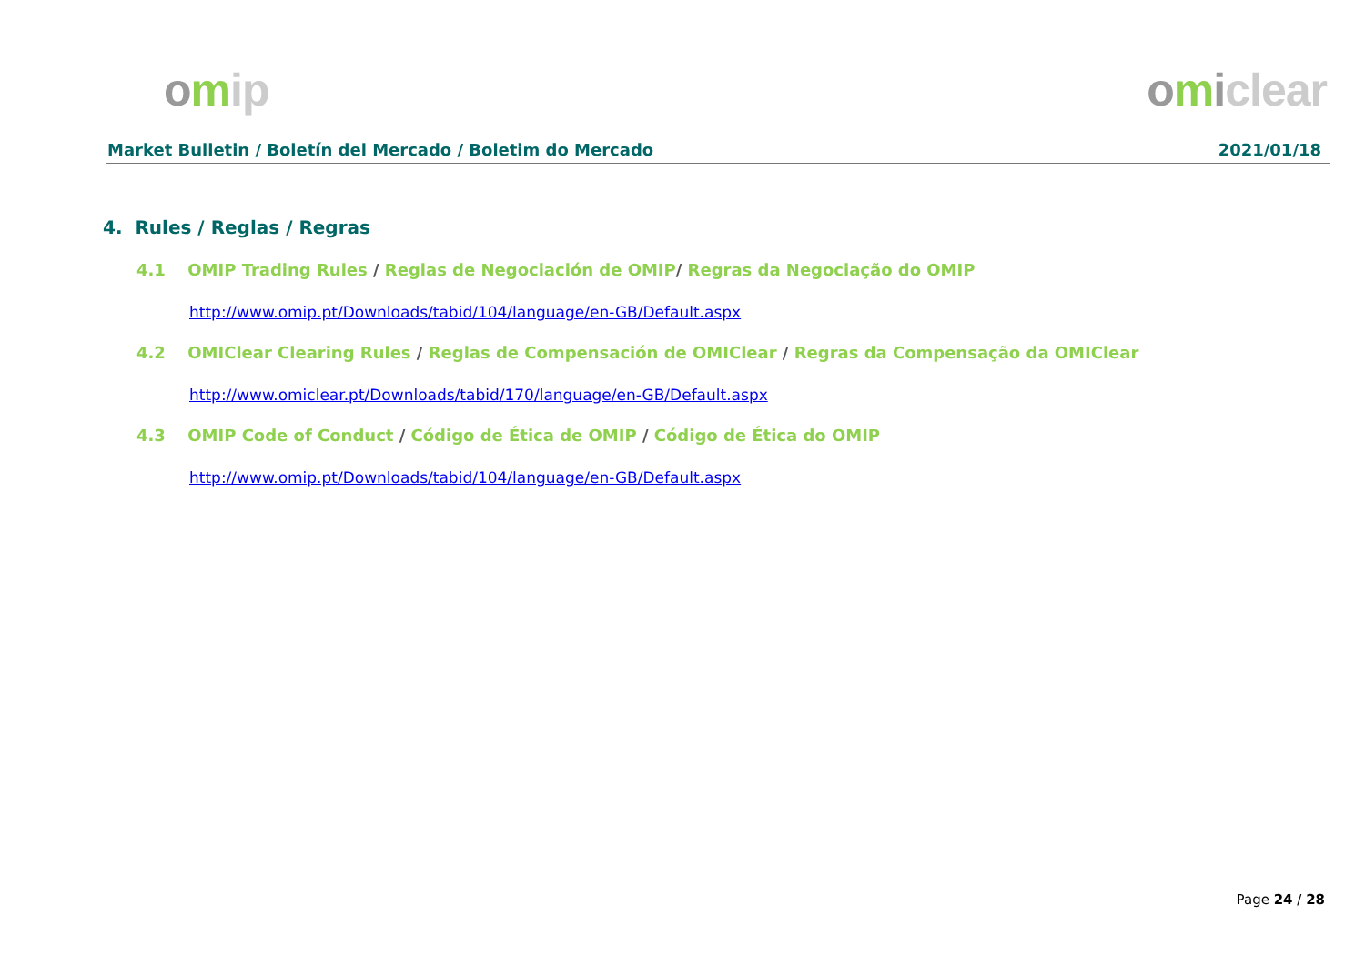omip omiclear
Market Bulletin / Boletín del Mercado / Boletim do Mercado 2021/01/18
4. Rules / Reglas / Regras
4.1 OMIP Trading Rules / Reglas de Negociación de OMIP/ Regras da Negociação do OMIP
http://www.omip.pt/Downloads/tabid/104/language/en-GB/Default.aspx
4.2 OMIClear Clearing Rules / Reglas de Compensación de OMIClear / Regras da Compensação da OMIClear
http://www.omiclear.pt/Downloads/tabid/170/language/en-GB/Default.aspx
4.3 OMIP Code of Conduct / Código de Ética de OMIP / Código de Ética do OMIP
http://www.omip.pt/Downloads/tabid/104/language/en-GB/Default.aspx
Page 24 / 28